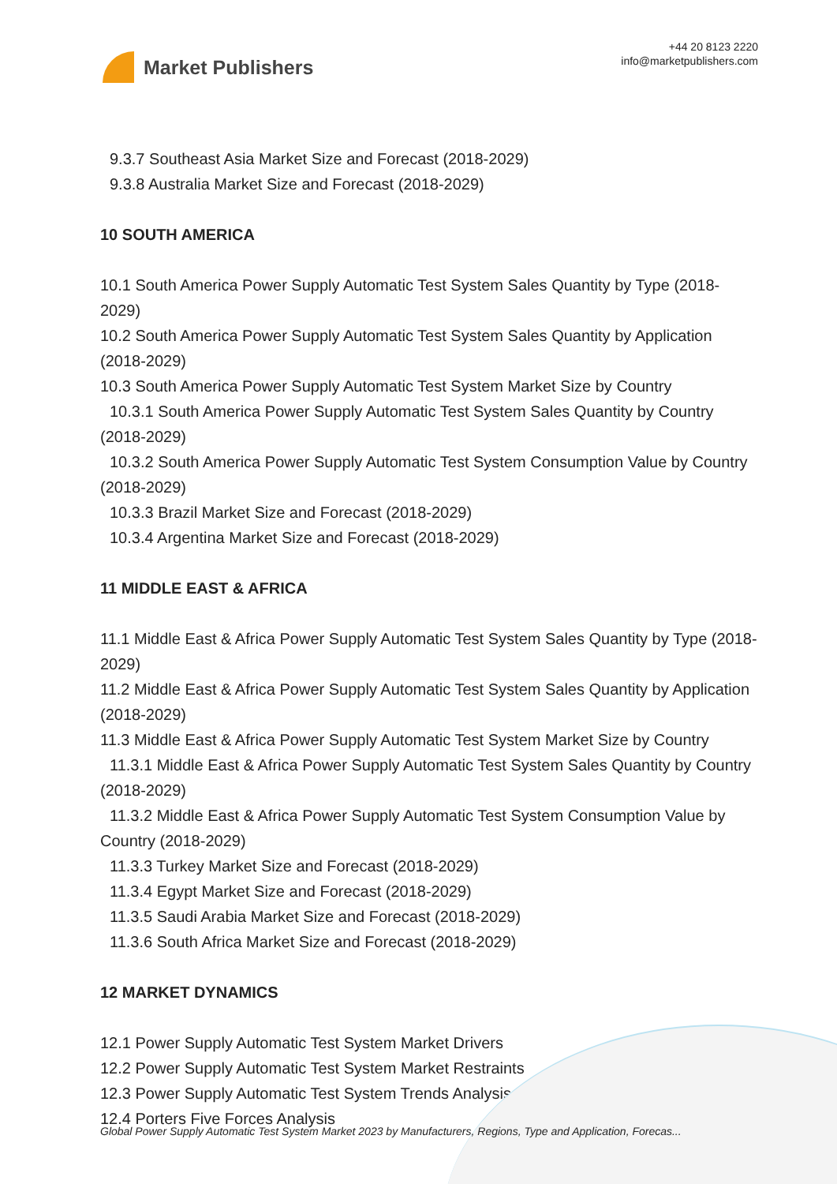Market Publishers
+44 20 8123 2220
info@marketpublishers.com
9.3.7 Southeast Asia Market Size and Forecast (2018-2029)
9.3.8 Australia Market Size and Forecast (2018-2029)
10 SOUTH AMERICA
10.1 South America Power Supply Automatic Test System Sales Quantity by Type (2018-2029)
10.2 South America Power Supply Automatic Test System Sales Quantity by Application (2018-2029)
10.3 South America Power Supply Automatic Test System Market Size by Country
10.3.1 South America Power Supply Automatic Test System Sales Quantity by Country (2018-2029)
10.3.2 South America Power Supply Automatic Test System Consumption Value by Country (2018-2029)
10.3.3 Brazil Market Size and Forecast (2018-2029)
10.3.4 Argentina Market Size and Forecast (2018-2029)
11 MIDDLE EAST & AFRICA
11.1 Middle East & Africa Power Supply Automatic Test System Sales Quantity by Type (2018-2029)
11.2 Middle East & Africa Power Supply Automatic Test System Sales Quantity by Application (2018-2029)
11.3 Middle East & Africa Power Supply Automatic Test System Market Size by Country
11.3.1 Middle East & Africa Power Supply Automatic Test System Sales Quantity by Country (2018-2029)
11.3.2 Middle East & Africa Power Supply Automatic Test System Consumption Value by Country (2018-2029)
11.3.3 Turkey Market Size and Forecast (2018-2029)
11.3.4 Egypt Market Size and Forecast (2018-2029)
11.3.5 Saudi Arabia Market Size and Forecast (2018-2029)
11.3.6 South Africa Market Size and Forecast (2018-2029)
12 MARKET DYNAMICS
12.1 Power Supply Automatic Test System Market Drivers
12.2 Power Supply Automatic Test System Market Restraints
12.3 Power Supply Automatic Test System Trends Analysis
12.4 Porters Five Forces Analysis
Global Power Supply Automatic Test System Market 2023 by Manufacturers, Regions, Type and Application, Forecas...